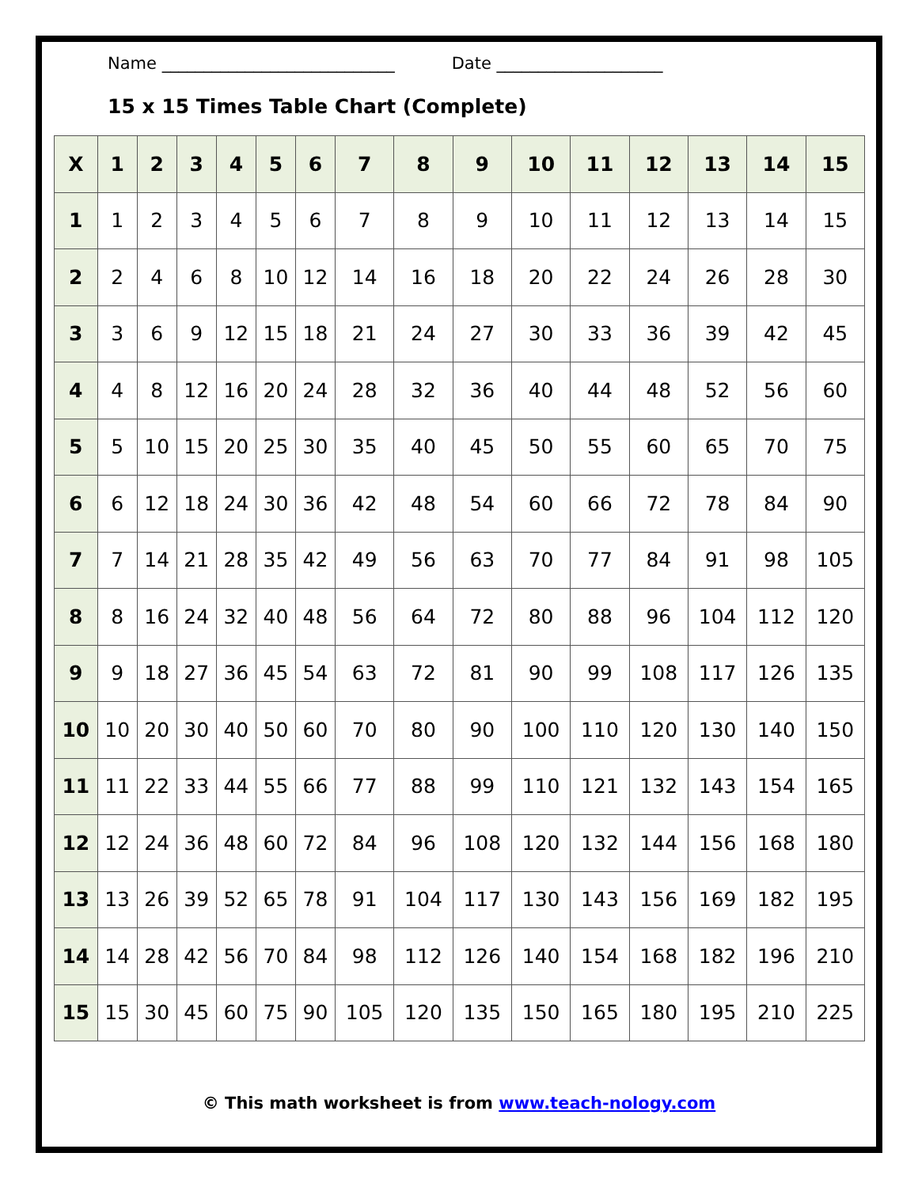Name ____________________________ Date ____________________
15 x 15 Times Table Chart (Complete)
| X | 1 | 2 | 3 | 4 | 5 | 6 | 7 | 8 | 9 | 10 | 11 | 12 | 13 | 14 | 15 |
| --- | --- | --- | --- | --- | --- | --- | --- | --- | --- | --- | --- | --- | --- | --- | --- |
| 1 | 1 | 2 | 3 | 4 | 5 | 6 | 7 | 8 | 9 | 10 | 11 | 12 | 13 | 14 | 15 |
| 2 | 2 | 4 | 6 | 8 | 10 | 12 | 14 | 16 | 18 | 20 | 22 | 24 | 26 | 28 | 30 |
| 3 | 3 | 6 | 9 | 12 | 15 | 18 | 21 | 24 | 27 | 30 | 33 | 36 | 39 | 42 | 45 |
| 4 | 4 | 8 | 12 | 16 | 20 | 24 | 28 | 32 | 36 | 40 | 44 | 48 | 52 | 56 | 60 |
| 5 | 5 | 10 | 15 | 20 | 25 | 30 | 35 | 40 | 45 | 50 | 55 | 60 | 65 | 70 | 75 |
| 6 | 6 | 12 | 18 | 24 | 30 | 36 | 42 | 48 | 54 | 60 | 66 | 72 | 78 | 84 | 90 |
| 7 | 7 | 14 | 21 | 28 | 35 | 42 | 49 | 56 | 63 | 70 | 77 | 84 | 91 | 98 | 105 |
| 8 | 8 | 16 | 24 | 32 | 40 | 48 | 56 | 64 | 72 | 80 | 88 | 96 | 104 | 112 | 120 |
| 9 | 9 | 18 | 27 | 36 | 45 | 54 | 63 | 72 | 81 | 90 | 99 | 108 | 117 | 126 | 135 |
| 10 | 10 | 20 | 30 | 40 | 50 | 60 | 70 | 80 | 90 | 100 | 110 | 120 | 130 | 140 | 150 |
| 11 | 11 | 22 | 33 | 44 | 55 | 66 | 77 | 88 | 99 | 110 | 121 | 132 | 143 | 154 | 165 |
| 12 | 12 | 24 | 36 | 48 | 60 | 72 | 84 | 96 | 108 | 120 | 132 | 144 | 156 | 168 | 180 |
| 13 | 13 | 26 | 39 | 52 | 65 | 78 | 91 | 104 | 117 | 130 | 143 | 156 | 169 | 182 | 195 |
| 14 | 14 | 28 | 42 | 56 | 70 | 84 | 98 | 112 | 126 | 140 | 154 | 168 | 182 | 196 | 210 |
| 15 | 15 | 30 | 45 | 60 | 75 | 90 | 105 | 120 | 135 | 150 | 165 | 180 | 195 | 210 | 225 |
© This math worksheet is from www.teach-nology.com